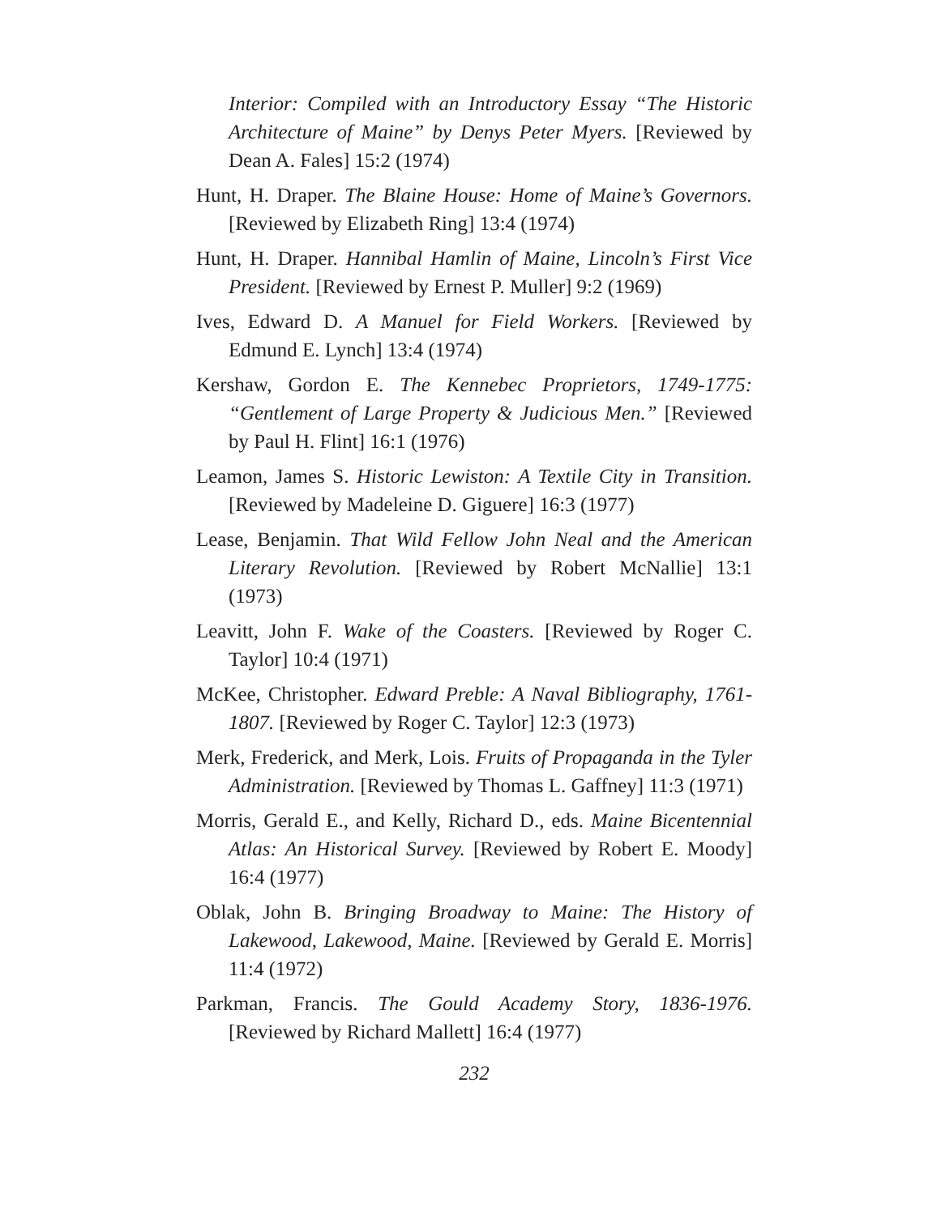Interior: Compiled with an Introductory Essay “The Historic Architecture of Maine” by Denys Peter Myers. [Reviewed by Dean A. Fales] 15:2 (1974)
Hunt, H. Draper. The Blaine House: Home of Maine’s Governors. [Reviewed by Elizabeth Ring] 13:4 (1974)
Hunt, H. Draper. Hannibal Hamlin of Maine, Lincoln’s First Vice President. [Reviewed by Ernest P. Muller] 9:2 (1969)
Ives, Edward D. A Manuel for Field Workers. [Reviewed by Edmund E. Lynch] 13:4 (1974)
Kershaw, Gordon E. The Kennebec Proprietors, 1749-1775: “Gentlement of Large Property & Judicious Men.” [Reviewed by Paul H. Flint] 16:1 (1976)
Leamon, James S. Historic Lewiston: A Textile City in Transition. [Reviewed by Madeleine D. Giguere] 16:3 (1977)
Lease, Benjamin. That Wild Fellow John Neal and the American Literary Revolution. [Reviewed by Robert McNallie] 13:1 (1973)
Leavitt, John F. Wake of the Coasters. [Reviewed by Roger C. Taylor] 10:4 (1971)
McKee, Christopher. Edward Preble: A Naval Bibliography, 1761-1807. [Reviewed by Roger C. Taylor] 12:3 (1973)
Merk, Frederick, and Merk, Lois. Fruits of Propaganda in the Tyler Administration. [Reviewed by Thomas L. Gaffney] 11:3 (1971)
Morris, Gerald E., and Kelly, Richard D., eds. Maine Bicentennial Atlas: An Historical Survey. [Reviewed by Robert E. Moody] 16:4 (1977)
Oblak, John B. Bringing Broadway to Maine: The History of Lakewood, Lakewood, Maine. [Reviewed by Gerald E. Morris] 11:4 (1972)
Parkman, Francis. The Gould Academy Story, 1836-1976. [Reviewed by Richard Mallett] 16:4 (1977)
232